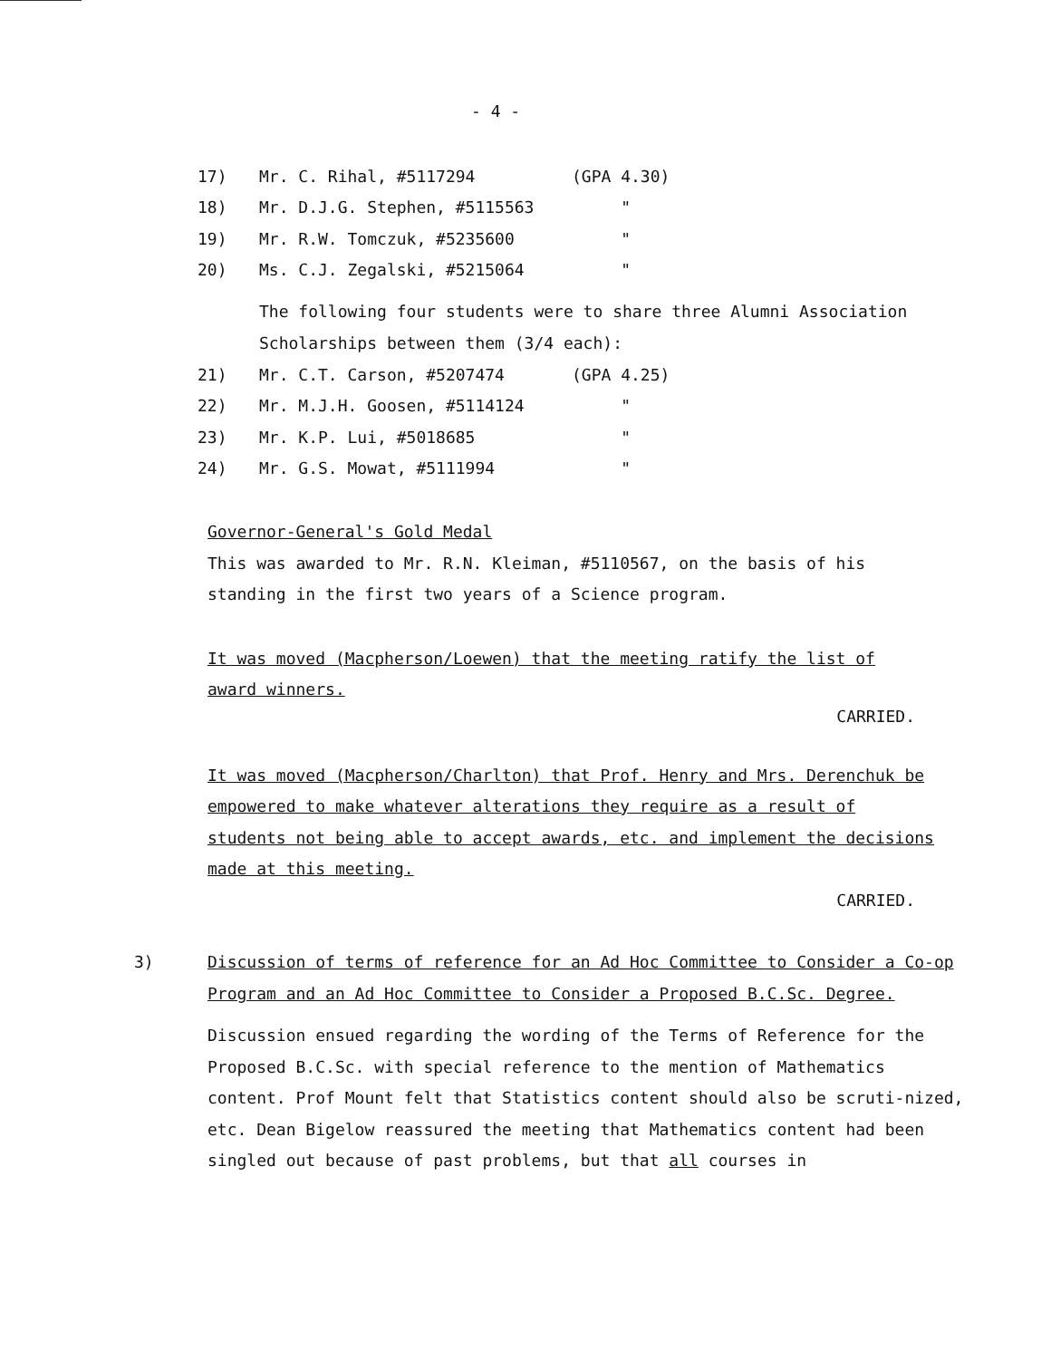- 4 -
17) Mr. C. Rihal, #5117294 (GPA 4.30)
18) Mr. D.J.G. Stephen, #5115563 "
19) Mr. R.W. Tomczuk, #5235600 "
20) Ms. C.J. Zegalski, #5215064 "
The following four students were to share three Alumni Association
Scholarships between them (3/4 each):
21) Mr. C.T. Carson, #5207474 (GPA 4.25)
22) Mr. M.J.H. Goosen, #5114124 "
23) Mr. K.P. Lui, #5018685 "
24) Mr. G.S. Mowat, #5111994 "
Governor-General's Gold Medal
This was awarded to Mr. R.N. Kleiman, #5110567, on the basis of his standing in the first two years of a Science program.
It was moved (Macpherson/Loewen) that the meeting ratify the list of award winners.
CARRIED.
It was moved (Macpherson/Charlton) that Prof. Henry and Mrs. Derenchuk be empowered to make whatever alterations they require as a result of students not being able to accept awards, etc. and implement the decisions made at this meeting.
CARRIED.
3) Discussion of terms of reference for an Ad Hoc Committee to Consider a Co-op Program and an Ad Hoc Committee to Consider a Proposed B.C.Sc. Degree.
Discussion ensued regarding the wording of the Terms of Reference for the Proposed B.C.Sc. with special reference to the mention of Mathematics content. Prof Mount felt that Statistics content should also be scruti-nized, etc. Dean Bigelow reassured the meeting that Mathematics content had been singled out because of past problems, but that all courses in